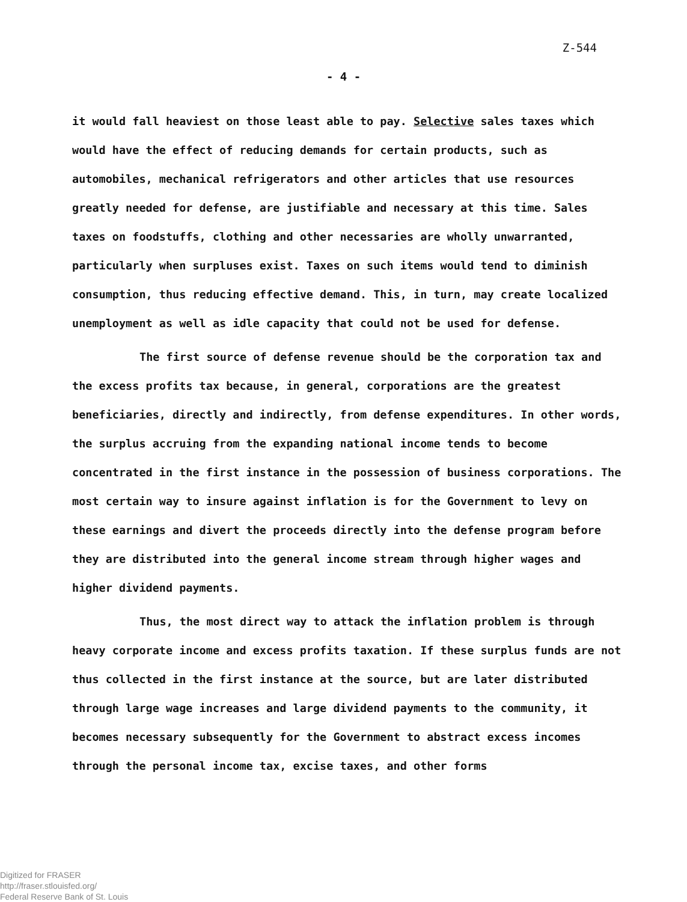Z-544
- 4 -
it would fall heaviest on those least able to pay. Selective sales taxes which would have the effect of reducing demands for certain products, such as automobiles, mechanical refrigerators and other articles that use resources greatly needed for defense, are justifiable and necessary at this time. Sales taxes on foodstuffs, clothing and other necessaries are wholly unwarranted, particularly when surpluses exist. Taxes on such items would tend to diminish consumption, thus reducing effective demand. This, in turn, may create localized unemployment as well as idle capacity that could not be used for defense.
The first source of defense revenue should be the corporation tax and the excess profits tax because, in general, corporations are the greatest beneficiaries, directly and indirectly, from defense expenditures. In other words, the surplus accruing from the expanding national income tends to become concentrated in the first instance in the possession of business corporations. The most certain way to insure against inflation is for the Government to levy on these earnings and divert the proceeds directly into the defense program before they are distributed into the general income stream through higher wages and higher dividend payments.
Thus, the most direct way to attack the inflation problem is through heavy corporate income and excess profits taxation. If these surplus funds are not thus collected in the first instance at the source, but are later distributed through large wage increases and large dividend payments to the community, it becomes necessary subsequently for the Government to abstract excess incomes through the personal income tax, excise taxes, and other forms
Digitized for FRASER
http://fraser.stlouisfed.org/
Federal Reserve Bank of St. Louis